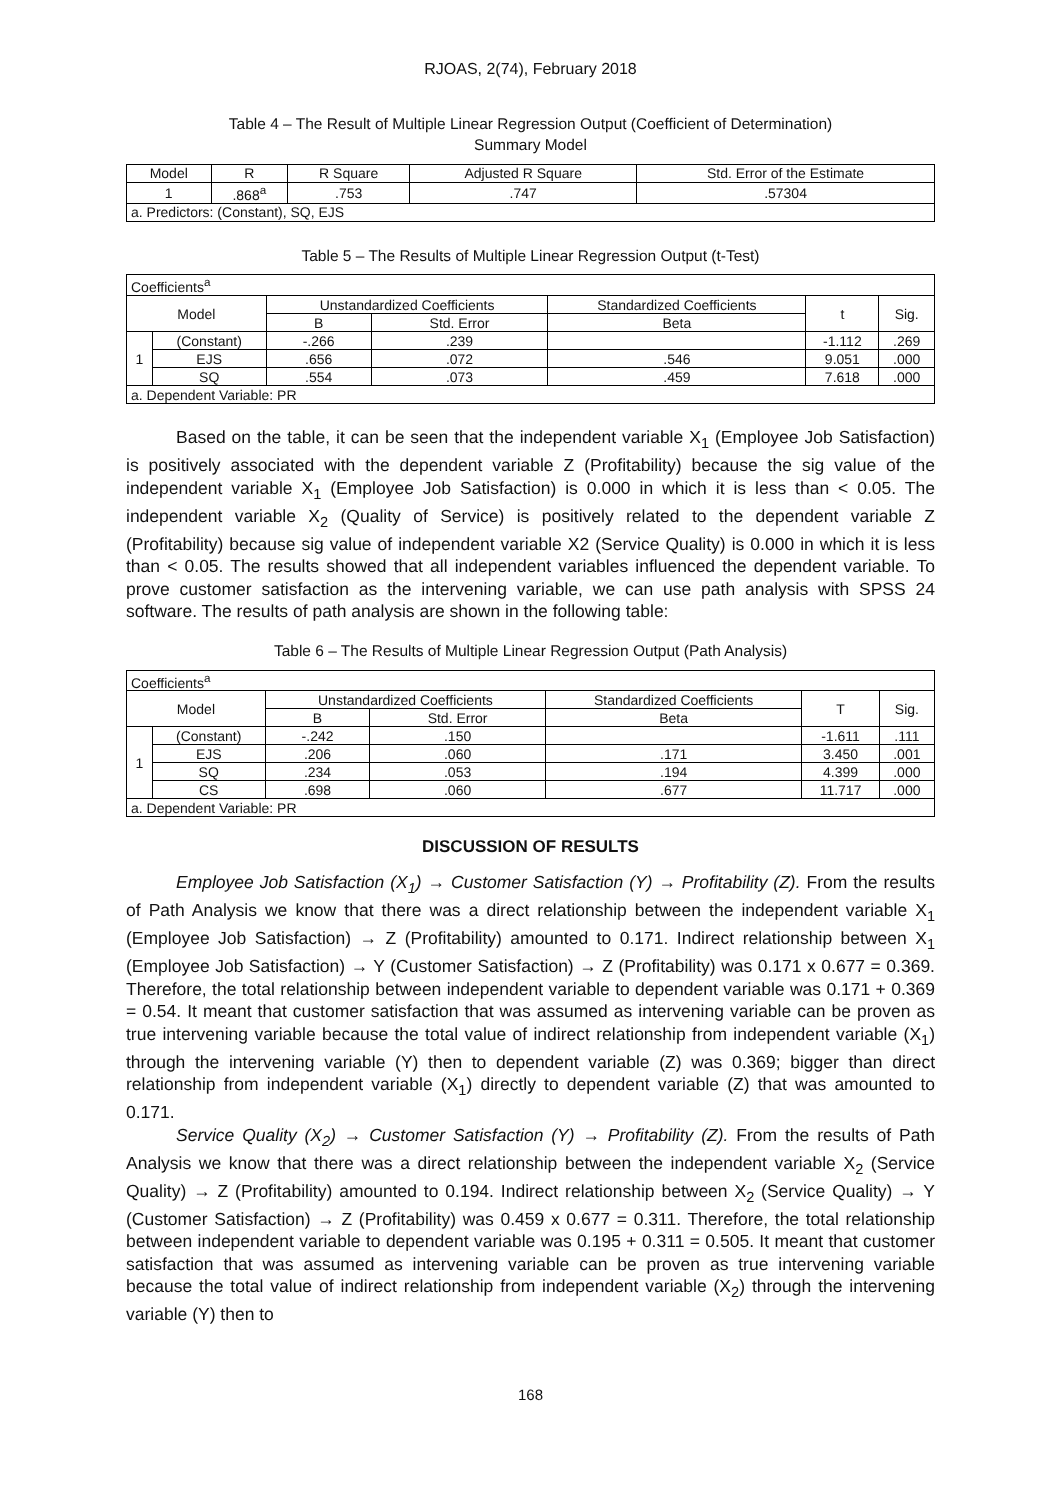RJOAS, 2(74), February 2018
Table 4 – The Result of Multiple Linear Regression Output (Coefficient of Determination)
Summary Model
| Model | R | R Square | Adjusted R Square | Std. Error of the Estimate |
| --- | --- | --- | --- | --- |
| 1 | .868<sup>a</sup> | .753 | .747 | .57304 |
| a. Predictors: (Constant), SQ, EJS | | | | |
Table 5 – The Results of Multiple Linear Regression Output (t-Test)
| Coefficients<sup>a</sup> | | | | | | |
| Model | | Unstandardized Coefficients | | Standardized Coefficients | t | Sig. |
| | | B | Std. Error | Beta | | |
| 1 | (Constant) | -.266 | .239 | | -1.112 | .269 |
| | EJS | .656 | .072 | .546 | 9.051 | .000 |
| | SQ | .554 | .073 | .459 | 7.618 | .000 |
| a. Dependent Variable: PR | | | | | | |
Based on the table, it can be seen that the independent variable X<sub>1</sub> (Employee Job Satisfaction) is positively associated with the dependent variable Z (Profitability) because the sig value of the independent variable X<sub>1</sub> (Employee Job Satisfaction) is 0.000 in which it is less than < 0.05. The independent variable X<sub>2</sub> (Quality of Service) is positively related to the dependent variable Z (Profitability) because sig value of independent variable X2 (Service Quality) is 0.000 in which it is less than < 0.05. The results showed that all independent variables influenced the dependent variable. To prove customer satisfaction as the intervening variable, we can use path analysis with SPSS 24 software. The results of path analysis are shown in the following table:
Table 6 – The Results of Multiple Linear Regression Output (Path Analysis)
| Coefficients<sup>a</sup> | | | | | | |
| Model | | Unstandardized Coefficients | | Standardized Coefficients | T | Sig. |
| | | B | Std. Error | Beta | | |
| 1 | (Constant) | -.242 | .150 | | -1.611 | .111 |
| | EJS | .206 | .060 | .171 | 3.450 | .001 |
| | SQ | .234 | .053 | .194 | 4.399 | .000 |
| | CS | .698 | .060 | .677 | 11.717 | .000 |
| a. Dependent Variable: PR | | | | | | |
DISCUSSION OF RESULTS
Employee Job Satisfaction (X<sub>1</sub>) → Customer Satisfaction (Y) → Profitability (Z). From the results of Path Analysis we know that there was a direct relationship between the independent variable X<sub>1</sub> (Employee Job Satisfaction) → Z (Profitability) amounted to 0.171. Indirect relationship between X<sub>1</sub> (Employee Job Satisfaction) → Y (Customer Satisfaction) → Z (Profitability) was 0.171 x 0.677 = 0.369. Therefore, the total relationship between independent variable to dependent variable was 0.171 + 0.369 = 0.54. It meant that customer satisfaction that was assumed as intervening variable can be proven as true intervening variable because the total value of indirect relationship from independent variable (X<sub>1</sub>) through the intervening variable (Y) then to dependent variable (Z) was 0.369; bigger than direct relationship from independent variable (X<sub>1</sub>) directly to dependent variable (Z) that was amounted to 0.171.
Service Quality (X<sub>2</sub>) → Customer Satisfaction (Y) → Profitability (Z). From the results of Path Analysis we know that there was a direct relationship between the independent variable X<sub>2</sub> (Service Quality) → Z (Profitability) amounted to 0.194. Indirect relationship between X<sub>2</sub> (Service Quality) → Y (Customer Satisfaction) → Z (Profitability) was 0.459 x 0.677 = 0.311. Therefore, the total relationship between independent variable to dependent variable was 0.195 + 0.311 = 0.505. It meant that customer satisfaction that was assumed as intervening variable can be proven as true intervening variable because the total value of indirect relationship from independent variable (X<sub>2</sub>) through the intervening variable (Y) then to
168